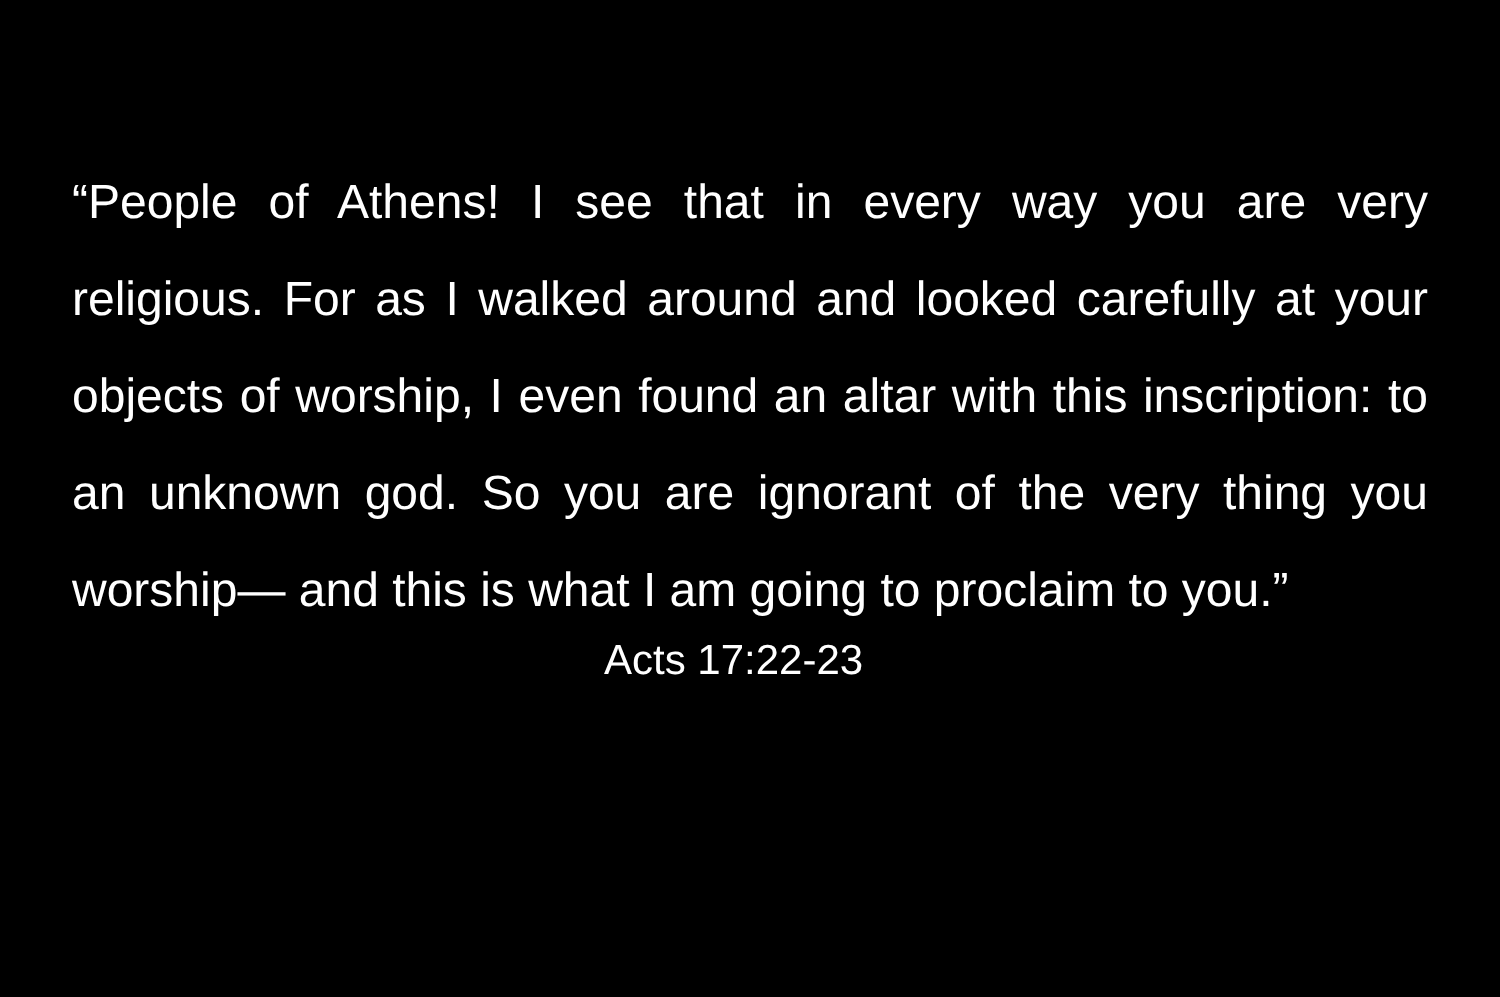“People of Athens! I see that in every way you are very religious. For as I walked around and looked carefully at your objects of worship, I even found an altar with this inscription: to an unknown god. So you are ignorant of the very thing you worship— and this is what I am going to proclaim to you.”
Acts 17:22-23